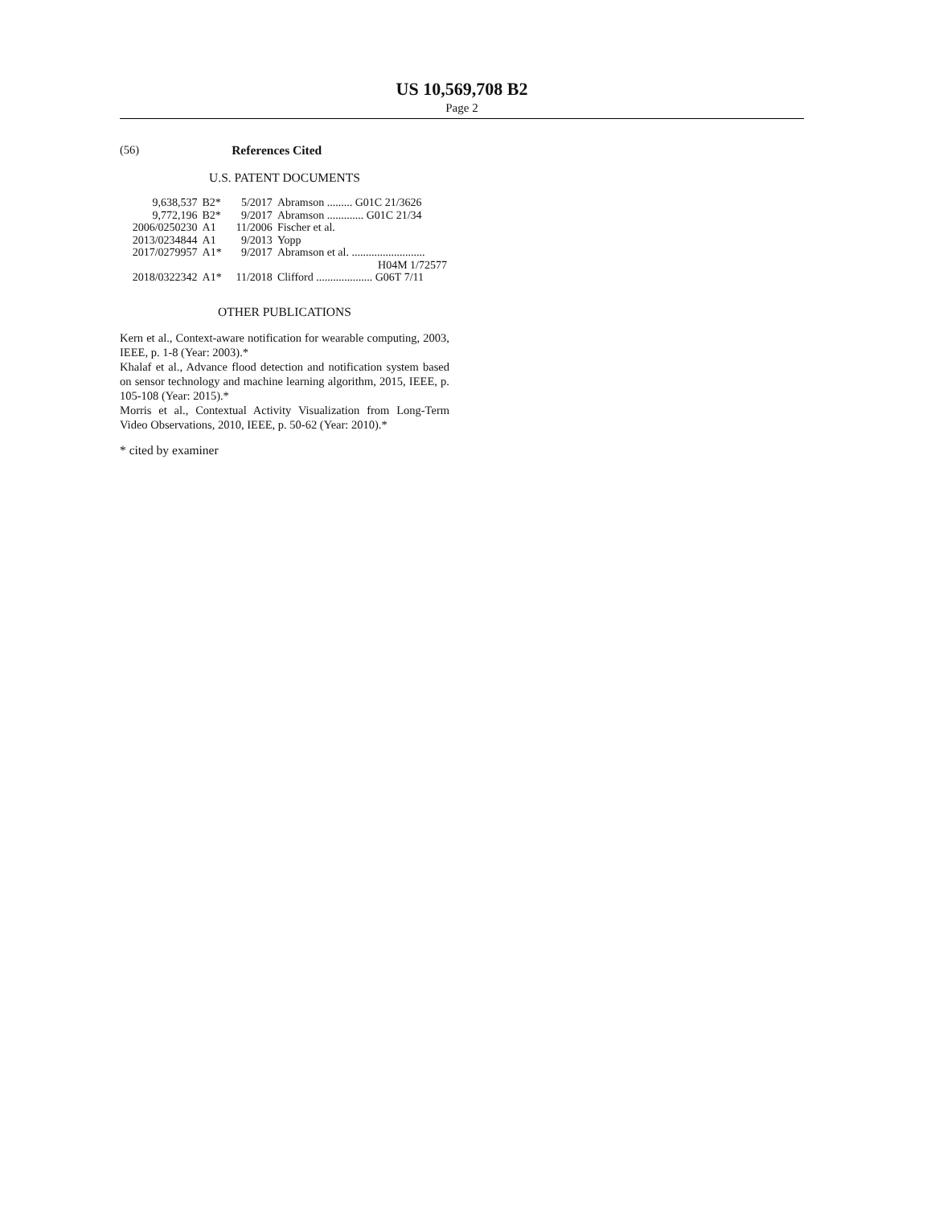US 10,569,708 B2
Page 2
(56) References Cited
U.S. PATENT DOCUMENTS
| 9,638,537 | B2* | 5/2017 | Abramson ......... G01C 21/3626 |
| 9,772,196 | B2* | 9/2017 | Abramson ............. G01C 21/34 |
| 2006/0250230 | A1 | 11/2006 | Fischer et al. |
| 2013/0234844 | A1 | 9/2013 | Yopp |
| 2017/0279957 | A1* | 9/2017 | Abramson et al. .......................... H04M 1/72577 |
| 2018/0322342 | A1* | 11/2018 | Clifford .................... G06T 7/11 |
OTHER PUBLICATIONS
Kern et al., Context-aware notification for wearable computing, 2003, IEEE, p. 1-8 (Year: 2003).*
Khalaf et al., Advance flood detection and notification system based on sensor technology and machine learning algorithm, 2015, IEEE, p. 105-108 (Year: 2015).*
Morris et al., Contextual Activity Visualization from Long-Term Video Observations, 2010, IEEE, p. 50-62 (Year: 2010).*
* cited by examiner